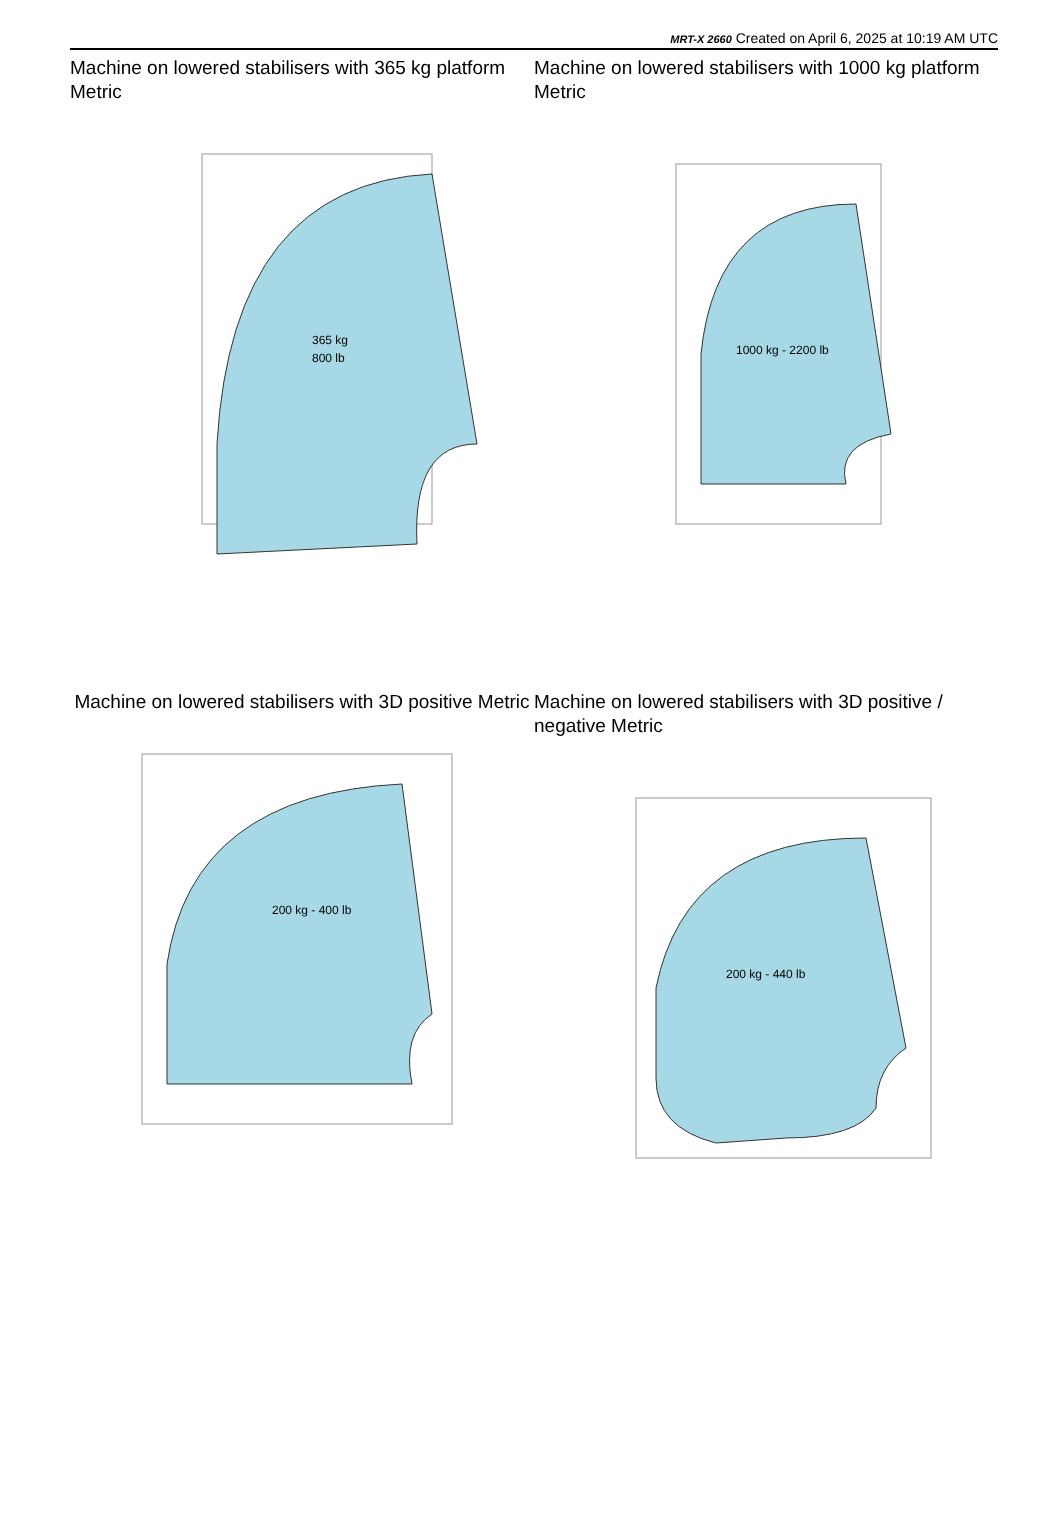MRT-X 2660 Created on April 6, 2025 at 10:19 AM UTC
Machine on lowered stabilisers with 365 kg platform Metric
365 kg
800 lb
Machine on lowered stabilisers with 1000 kg platform Metric
1000 kg - 2200 lb
Machine on lowered stabilisers with 3D positive Metric
200 kg - 400 lb
Machine on lowered stabilisers with 3D positive / negative Metric
200 kg - 440 lb